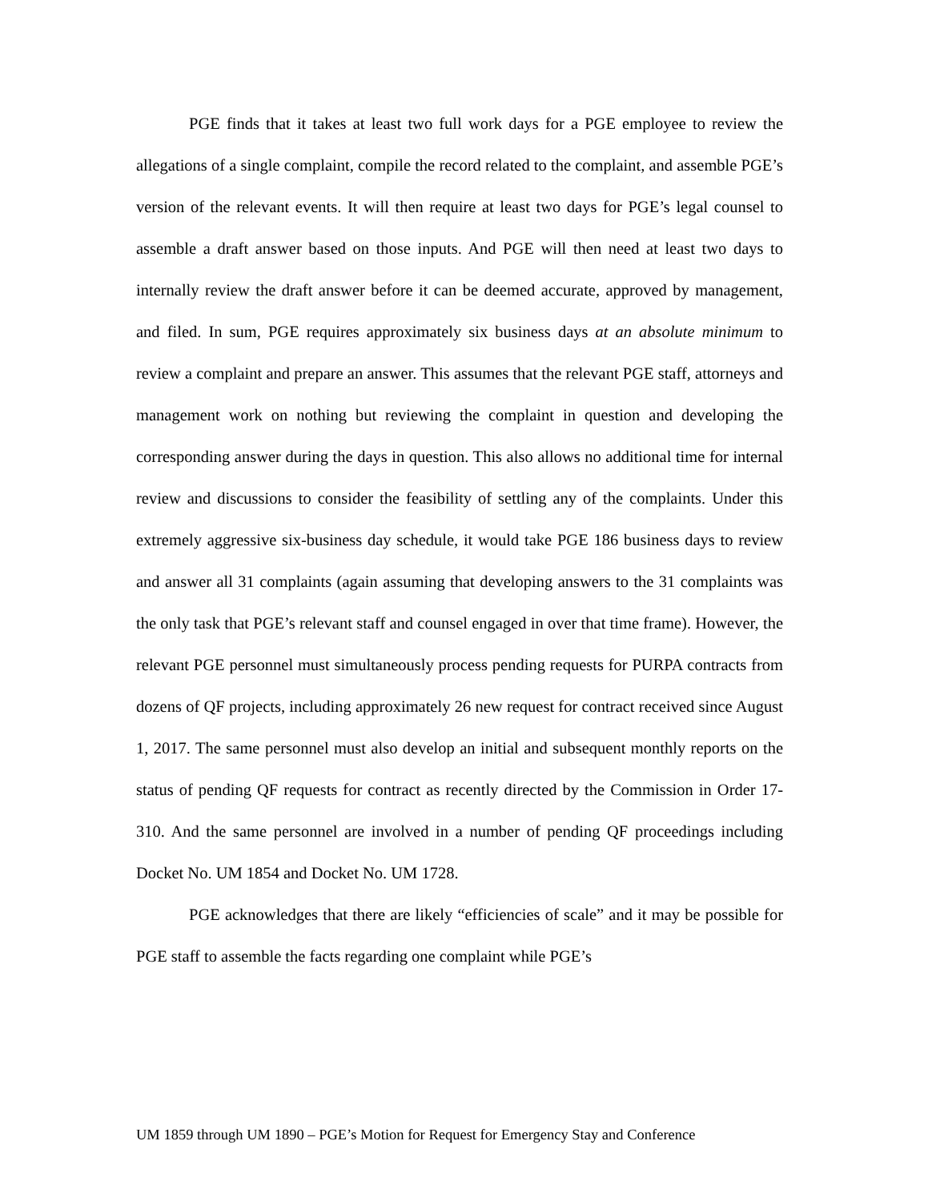PGE finds that it takes at least two full work days for a PGE employee to review the allegations of a single complaint, compile the record related to the complaint, and assemble PGE’s version of the relevant events. It will then require at least two days for PGE’s legal counsel to assemble a draft answer based on those inputs. And PGE will then need at least two days to internally review the draft answer before it can be deemed accurate, approved by management, and filed. In sum, PGE requires approximately six business days at an absolute minimum to review a complaint and prepare an answer. This assumes that the relevant PGE staff, attorneys and management work on nothing but reviewing the complaint in question and developing the corresponding answer during the days in question. This also allows no additional time for internal review and discussions to consider the feasibility of settling any of the complaints. Under this extremely aggressive six-business day schedule, it would take PGE 186 business days to review and answer all 31 complaints (again assuming that developing answers to the 31 complaints was the only task that PGE’s relevant staff and counsel engaged in over that time frame). However, the relevant PGE personnel must simultaneously process pending requests for PURPA contracts from dozens of QF projects, including approximately 26 new request for contract received since August 1, 2017. The same personnel must also develop an initial and subsequent monthly reports on the status of pending QF requests for contract as recently directed by the Commission in Order 17-310. And the same personnel are involved in a number of pending QF proceedings including Docket No. UM 1854 and Docket No. UM 1728.
PGE acknowledges that there are likely “efficiencies of scale” and it may be possible for PGE staff to assemble the facts regarding one complaint while PGE’s
UM 1859 through UM 1890 – PGE’s Motion for Request for Emergency Stay and Conference